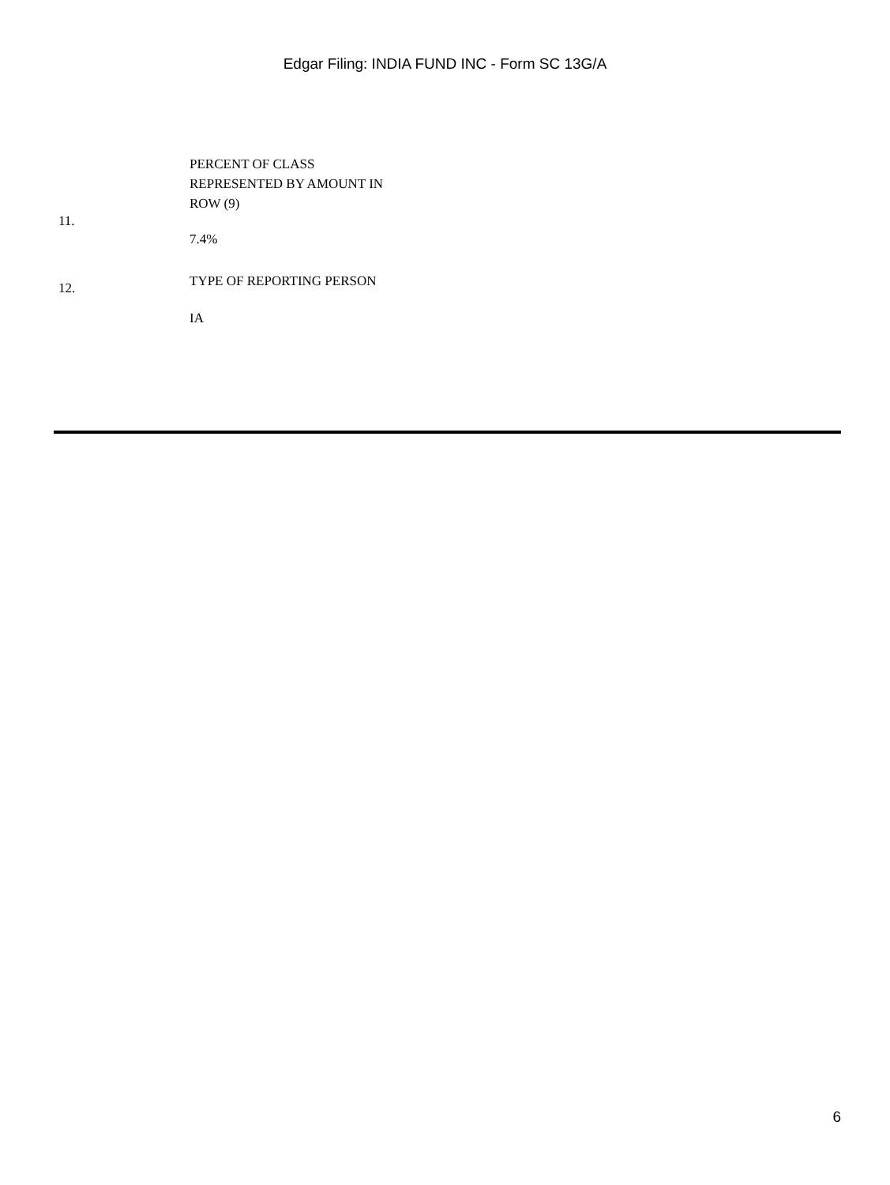Edgar Filing: INDIA FUND INC - Form SC 13G/A
| 11. | PERCENT OF CLASS REPRESENTED BY AMOUNT IN ROW (9) 7.4% |
| 12. | TYPE OF REPORTING PERSON IA |
6